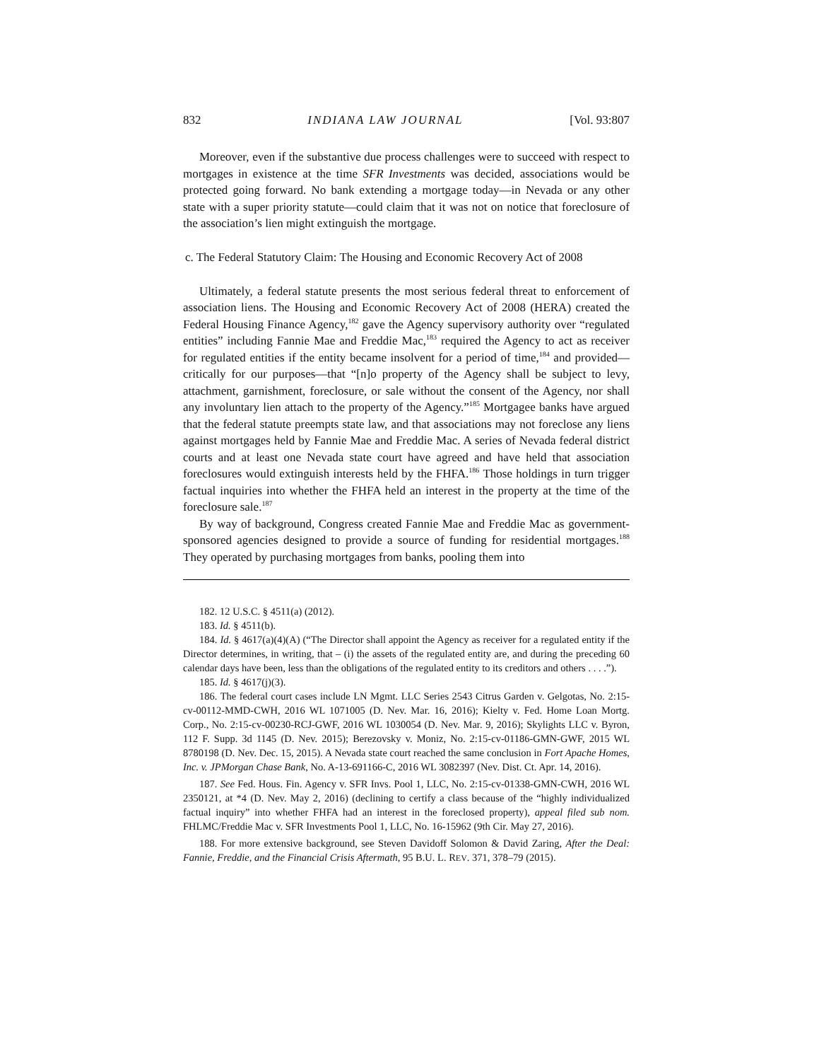832 INDIANA LAW JOURNAL [Vol. 93:807
Moreover, even if the substantive due process challenges were to succeed with respect to mortgages in existence at the time SFR Investments was decided, associations would be protected going forward. No bank extending a mortgage today—in Nevada or any other state with a super priority statute—could claim that it was not on notice that foreclosure of the association’s lien might extinguish the mortgage.
c. The Federal Statutory Claim: The Housing and Economic Recovery Act of 2008
Ultimately, a federal statute presents the most serious federal threat to enforcement of association liens. The Housing and Economic Recovery Act of 2008 (HERA) created the Federal Housing Finance Agency,<sup>182</sup> gave the Agency supervisory authority over “regulated entities” including Fannie Mae and Freddie Mac,<sup>183</sup> required the Agency to act as receiver for regulated entities if the entity became insolvent for a period of time,<sup>184</sup> and provided—critically for our purposes—that “[n]o property of the Agency shall be subject to levy, attachment, garnishment, foreclosure, or sale without the consent of the Agency, nor shall any involuntary lien attach to the property of the Agency.”<sup>185</sup> Mortgagee banks have argued that the federal statute preempts state law, and that associations may not foreclose any liens against mortgages held by Fannie Mae and Freddie Mac. A series of Nevada federal district courts and at least one Nevada state court have agreed and have held that association foreclosures would extinguish interests held by the FHFA.<sup>186</sup> Those holdings in turn trigger factual inquiries into whether the FHFA held an interest in the property at the time of the foreclosure sale.<sup>187</sup>
By way of background, Congress created Fannie Mae and Freddie Mac as government-sponsored agencies designed to provide a source of funding for residential mortgages.<sup>188</sup> They operated by purchasing mortgages from banks, pooling them into
182. 12 U.S.C. § 4511(a) (2012).
183. Id. § 4511(b).
184. Id. § 4617(a)(4)(A) (“The Director shall appoint the Agency as receiver for a regulated entity if the Director determines, in writing, that – (i) the assets of the regulated entity are, and during the preceding 60 calendar days have been, less than the obligations of the regulated entity to its creditors and others . . . .”).
185. Id. § 4617(j)(3).
186. The federal court cases include LN Mgmt. LLC Series 2543 Citrus Garden v. Gelgotas, No. 2:15-cv-00112-MMD-CWH, 2016 WL 1071005 (D. Nev. Mar. 16, 2016); Kielty v. Fed. Home Loan Mortg. Corp., No. 2:15-cv-00230-RCJ-GWF, 2016 WL 1030054 (D. Nev. Mar. 9, 2016); Skylights LLC v. Byron, 112 F. Supp. 3d 1145 (D. Nev. 2015); Berezovsky v. Moniz, No. 2:15-cv-01186-GMN-GWF, 2015 WL 8780198 (D. Nev. Dec. 15, 2015). A Nevada state court reached the same conclusion in Fort Apache Homes, Inc. v. JPMorgan Chase Bank, No. A-13-691166-C, 2016 WL 3082397 (Nev. Dist. Ct. Apr. 14, 2016).
187. See Fed. Hous. Fin. Agency v. SFR Invs. Pool 1, LLC, No. 2:15-cv-01338-GMN-CWH, 2016 WL 2350121, at *4 (D. Nev. May 2, 2016) (declining to certify a class because of the “highly individualized factual inquiry” into whether FHFA had an interest in the foreclosed property), appeal filed sub nom. FHLMC/Freddie Mac v. SFR Investments Pool 1, LLC, No. 16-15962 (9th Cir. May 27, 2016).
188. For more extensive background, see Steven Davidoff Solomon & David Zaring, After the Deal: Fannie, Freddie, and the Financial Crisis Aftermath, 95 B.U. L. REV. 371, 378–79 (2015).